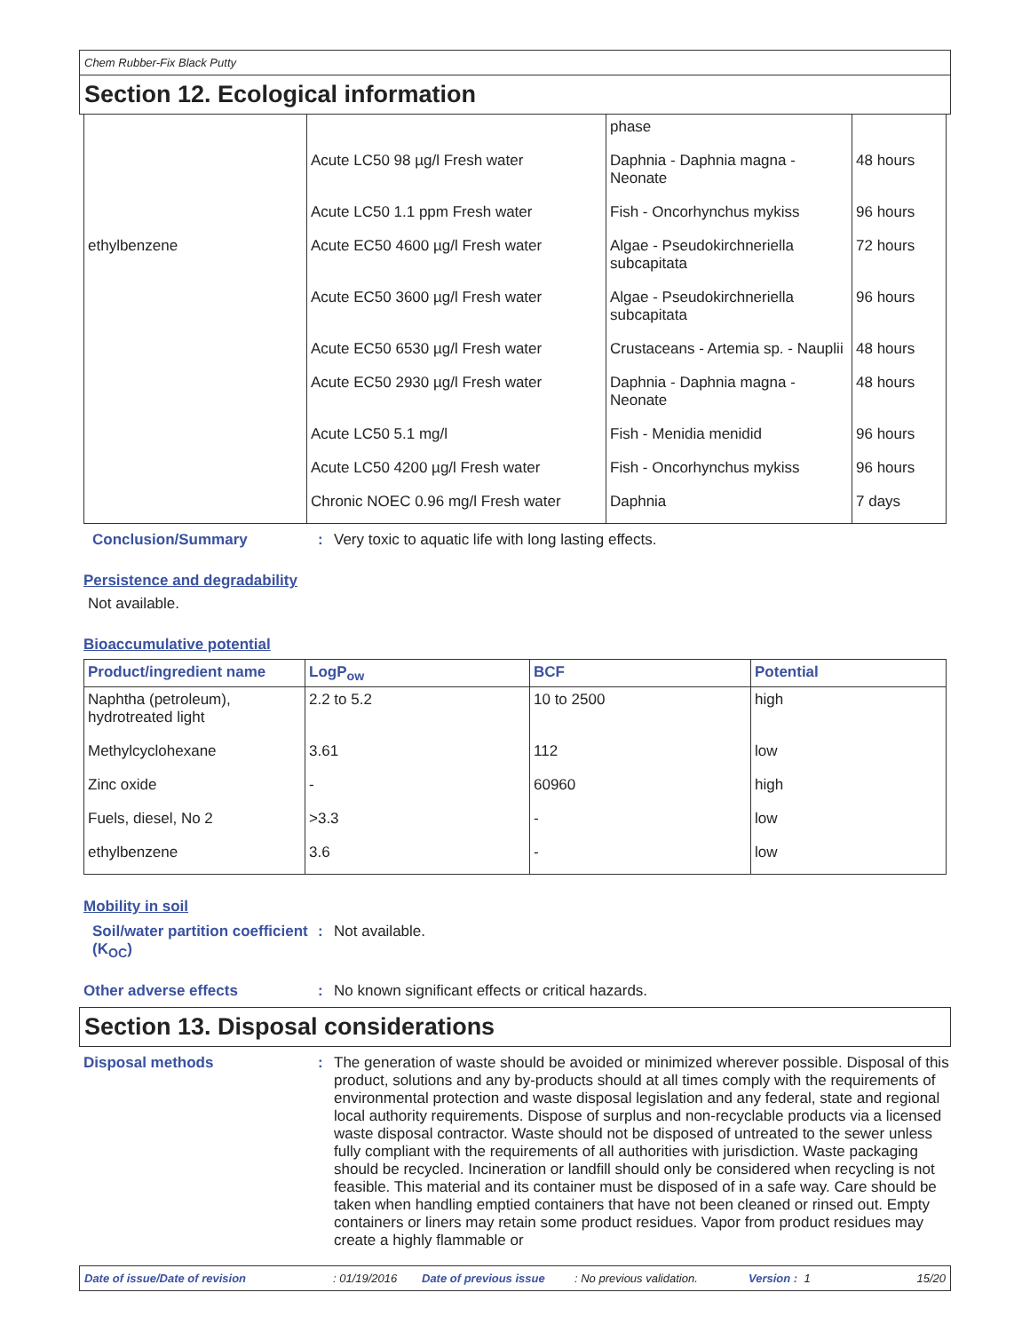Chem Rubber-Fix Black Putty
Section 12. Ecological information
| | | phase | |
| | Acute LC50 98 µg/l Fresh water | Daphnia - Daphnia magna - Neonate | 48 hours |
| | Acute LC50 1.1 ppm Fresh water | Fish - Oncorhynchus mykiss | 96 hours |
| ethylbenzene | Acute EC50 4600 µg/l Fresh water | Algae - Pseudokirchneriella subcapitata | 72 hours |
| | Acute EC50 3600 µg/l Fresh water | Algae - Pseudokirchneriella subcapitata | 96 hours |
| | Acute EC50 6530 µg/l Fresh water | Crustaceans - Artemia sp. - Nauplii | 48 hours |
| | Acute EC50 2930 µg/l Fresh water | Daphnia - Daphnia magna - Neonate | 48 hours |
| | Acute LC50 5.1 mg/l | Fish - Menidia menidid | 96 hours |
| | Acute LC50 4200 µg/l Fresh water | Fish - Oncorhynchus mykiss | 96 hours |
| | Chronic NOEC 0.96 mg/l Fresh water | Daphnia | 7 days |
Conclusion/Summary : Very toxic to aquatic life with long lasting effects.
Persistence and degradability
Not available.
Bioaccumulative potential
| Product/ingredient name | LogP<sub>ow</sub> | BCF | Potential |
| --- | --- | --- | --- |
| Naphtha (petroleum), hydrotreated light | 2.2 to 5.2 | 10 to 2500 | high |
| Methylcyclohexane | 3.61 | 112 | low |
| Zinc oxide | - | 60960 | high |
| Fuels, diesel, No 2 | >3.3 | - | low |
| ethylbenzene | 3.6 | - | low |
Mobility in soil
Soil/water partition coefficient (K<sub>OC</sub>)
: Not available.
Other adverse effects : No known significant effects or critical hazards.
Section 13. Disposal considerations
Disposal methods : The generation of waste should be avoided or minimized wherever possible. Disposal of this product, solutions and any by-products should at all times comply with the requirements of environmental protection and waste disposal legislation and any federal, state and regional local authority requirements. Dispose of surplus and non-recyclable products via a licensed waste disposal contractor. Waste should not be disposed of untreated to the sewer unless fully compliant with the requirements of all authorities with jurisdiction. Waste packaging should be recycled. Incineration or landfill should only be considered when recycling is not feasible. This material and its container must be disposed of in a safe way. Care should be taken when handling emptied containers that have not been cleaned or rinsed out. Empty containers or liners may retain some product residues. Vapor from product residues may create a highly flammable or
Date of issue/Date of revision: 01/19/2016 Date of previous issue: No previous validation. Version : 1 15/20